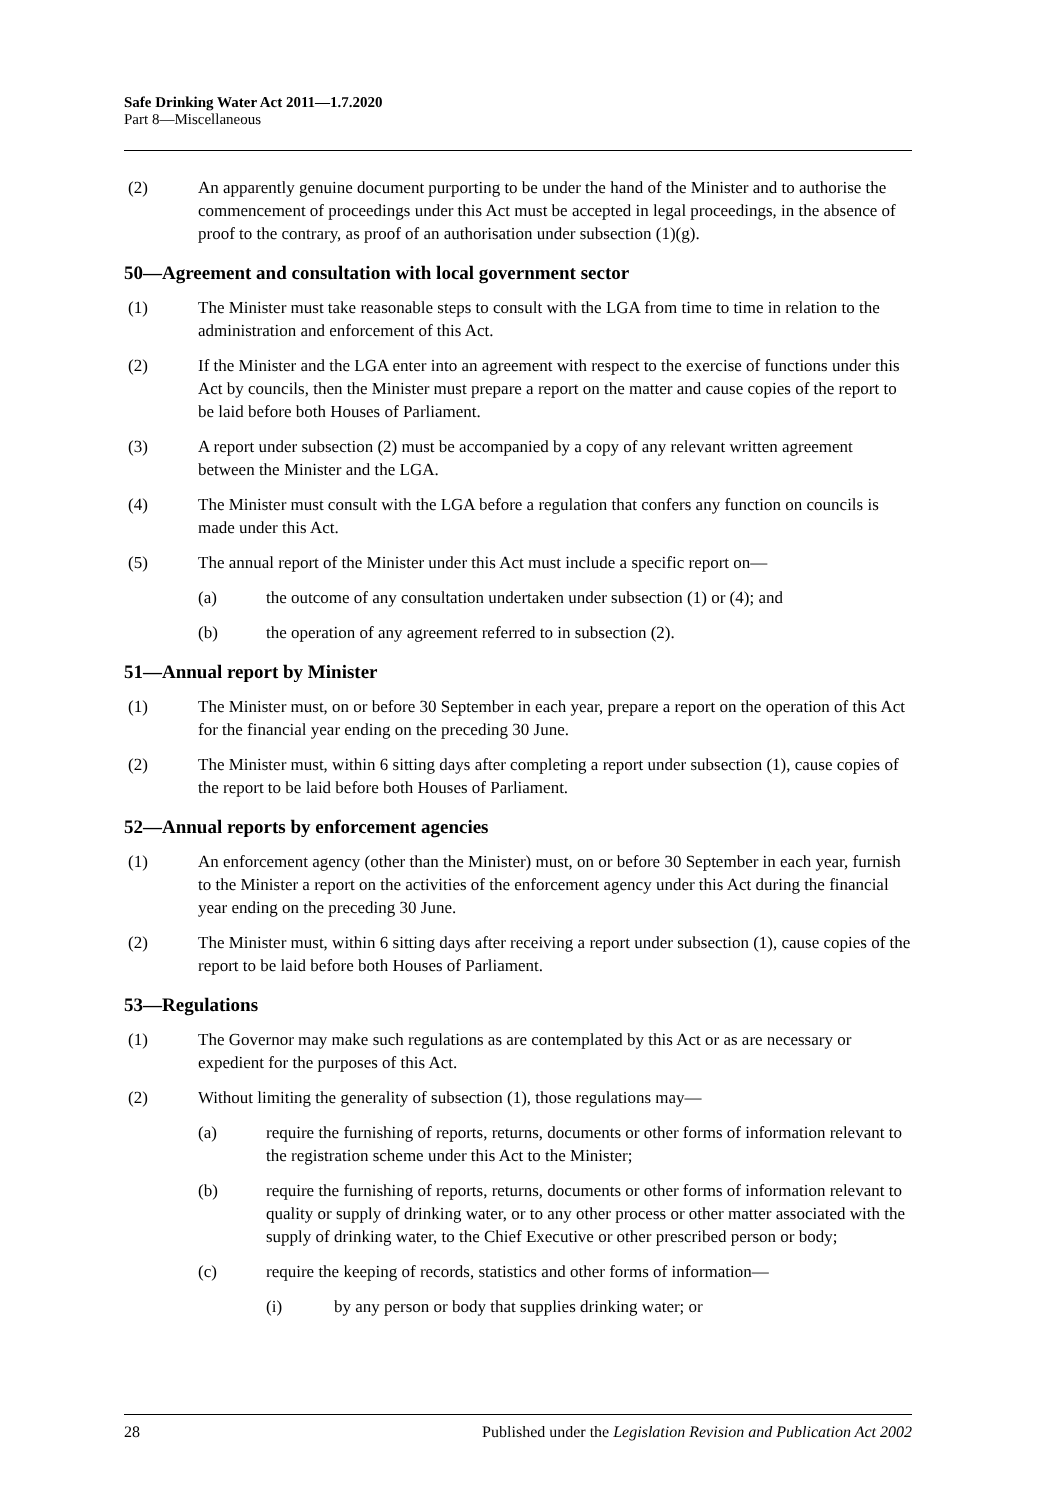Safe Drinking Water Act 2011—1.7.2020
Part 8—Miscellaneous
(2) An apparently genuine document purporting to be under the hand of the Minister and to authorise the commencement of proceedings under this Act must be accepted in legal proceedings, in the absence of proof to the contrary, as proof of an authorisation under subsection (1)(g).
50—Agreement and consultation with local government sector
(1) The Minister must take reasonable steps to consult with the LGA from time to time in relation to the administration and enforcement of this Act.
(2) If the Minister and the LGA enter into an agreement with respect to the exercise of functions under this Act by councils, then the Minister must prepare a report on the matter and cause copies of the report to be laid before both Houses of Parliament.
(3) A report under subsection (2) must be accompanied by a copy of any relevant written agreement between the Minister and the LGA.
(4) The Minister must consult with the LGA before a regulation that confers any function on councils is made under this Act.
(5) The annual report of the Minister under this Act must include a specific report on—
(a) the outcome of any consultation undertaken under subsection (1) or (4); and
(b) the operation of any agreement referred to in subsection (2).
51—Annual report by Minister
(1) The Minister must, on or before 30 September in each year, prepare a report on the operation of this Act for the financial year ending on the preceding 30 June.
(2) The Minister must, within 6 sitting days after completing a report under subsection (1), cause copies of the report to be laid before both Houses of Parliament.
52—Annual reports by enforcement agencies
(1) An enforcement agency (other than the Minister) must, on or before 30 September in each year, furnish to the Minister a report on the activities of the enforcement agency under this Act during the financial year ending on the preceding 30 June.
(2) The Minister must, within 6 sitting days after receiving a report under subsection (1), cause copies of the report to be laid before both Houses of Parliament.
53—Regulations
(1) The Governor may make such regulations as are contemplated by this Act or as are necessary or expedient for the purposes of this Act.
(2) Without limiting the generality of subsection (1), those regulations may—
(a) require the furnishing of reports, returns, documents or other forms of information relevant to the registration scheme under this Act to the Minister;
(b) require the furnishing of reports, returns, documents or other forms of information relevant to quality or supply of drinking water, or to any other process or other matter associated with the supply of drinking water, to the Chief Executive or other prescribed person or body;
(c) require the keeping of records, statistics and other forms of information—
(i) by any person or body that supplies drinking water; or
28 Published under the Legislation Revision and Publication Act 2002